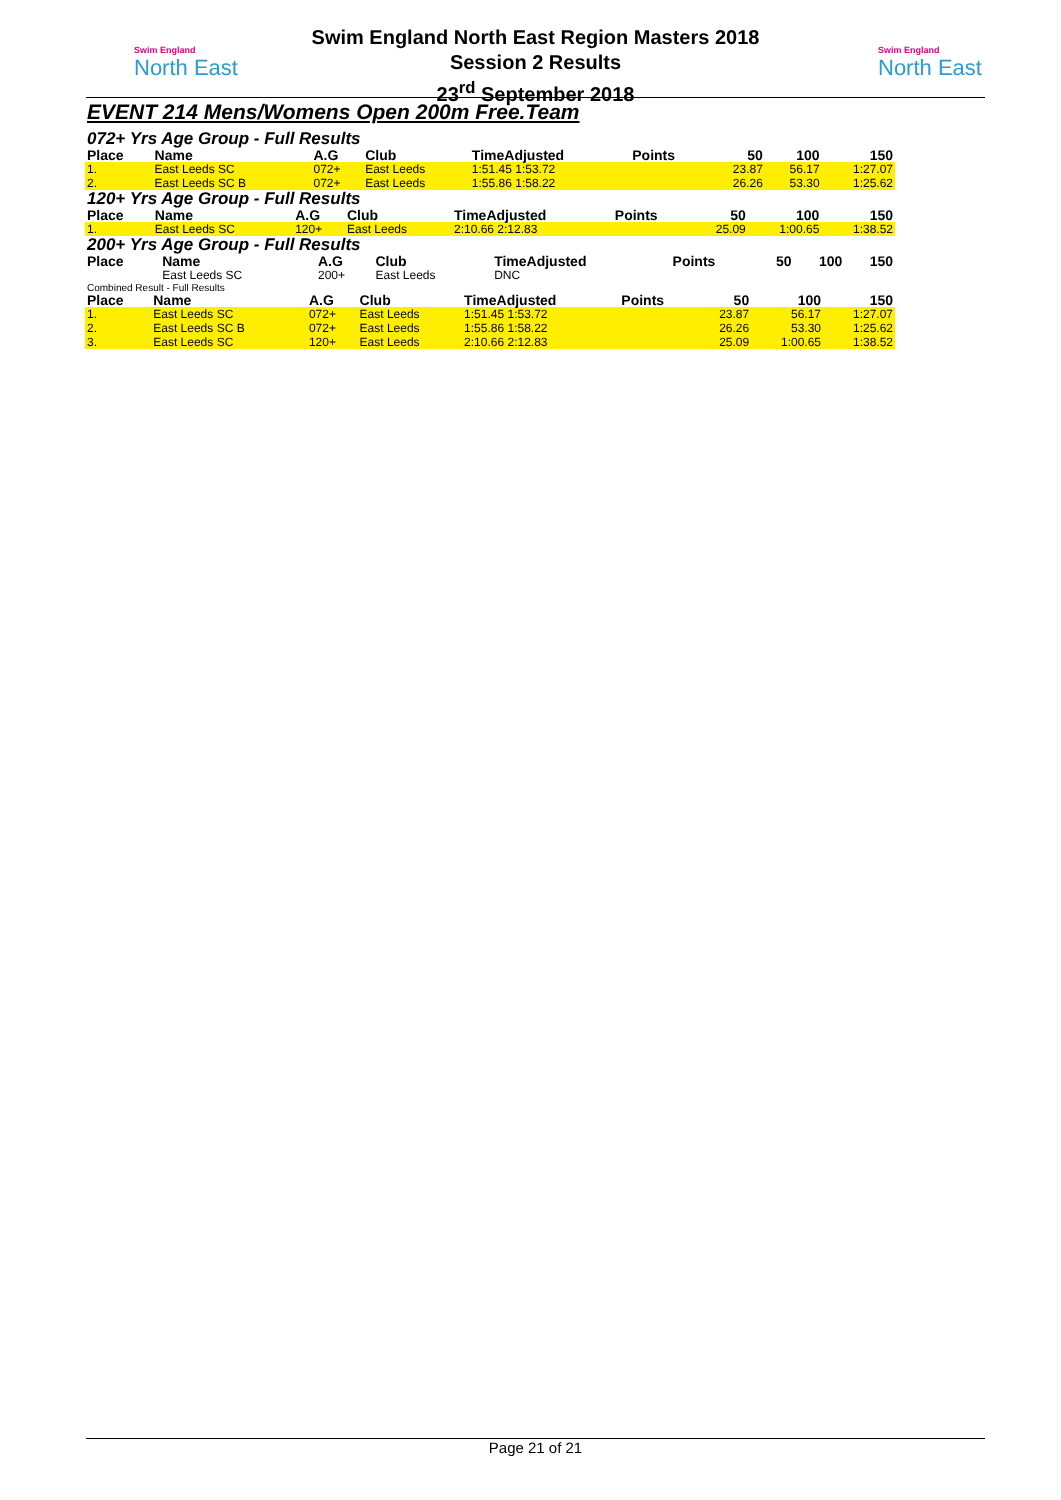Swim England
North East
Swim England
North East
Swim England North East Region Masters 2018
Session 2 Results
23<sup>rd</sup> September 2018
EVENT 214 Mens/Womens Open 200m Free.Team
072+ Yrs Age Group - Full Results
| Place | Name | A.G | Club | TimeAdjusted | Points | 50 | 100 | 150 |
| --- | --- | --- | --- | --- | --- | --- | --- | --- |
| 1. | East Leeds SC | 072+ | East Leeds | 1:51.45 1:53.72 | | 23.87 | 56.17 | 1:27.07 |
| 2. | East Leeds SC B | 072+ | East Leeds | 1:55.86 1:58.22 | | 26.26 | 53.30 | 1:25.62 |
120+ Yrs Age Group - Full Results
| Place | Name | A.G | Club | TimeAdjusted | Points | 50 | 100 | 150 |
| --- | --- | --- | --- | --- | --- | --- | --- | --- |
| 1. | East Leeds SC | 120+ | East Leeds | 2:10.66 2:12.83 | | 25.09 | 1:00.65 | 1:38.52 |
200+ Yrs Age Group - Full Results
| Place | Name | A.G | Club | TimeAdjusted | Points | 50 | 100 | 150 |
| --- | --- | --- | --- | --- | --- | --- | --- | --- |
| | East Leeds SC | 200+ | East Leeds | DNC | | | | |
Combined Result - Full Results
| Place | Name | A.G | Club | TimeAdjusted | Points | 50 | 100 | 150 |
| --- | --- | --- | --- | --- | --- | --- | --- | --- |
| 1. | East Leeds SC | 072+ | East Leeds | 1:51.45 1:53.72 | | 23.87 | 56.17 | 1:27.07 |
| 2. | East Leeds SC B | 072+ | East Leeds | 1:55.86 1:58.22 | | 26.26 | 53.30 | 1:25.62 |
| 3. | East Leeds SC | 120+ | East Leeds | 2:10.66 2:12.83 | | 25.09 | 1:00.65 | 1:38.52 |
Page 21 of 21